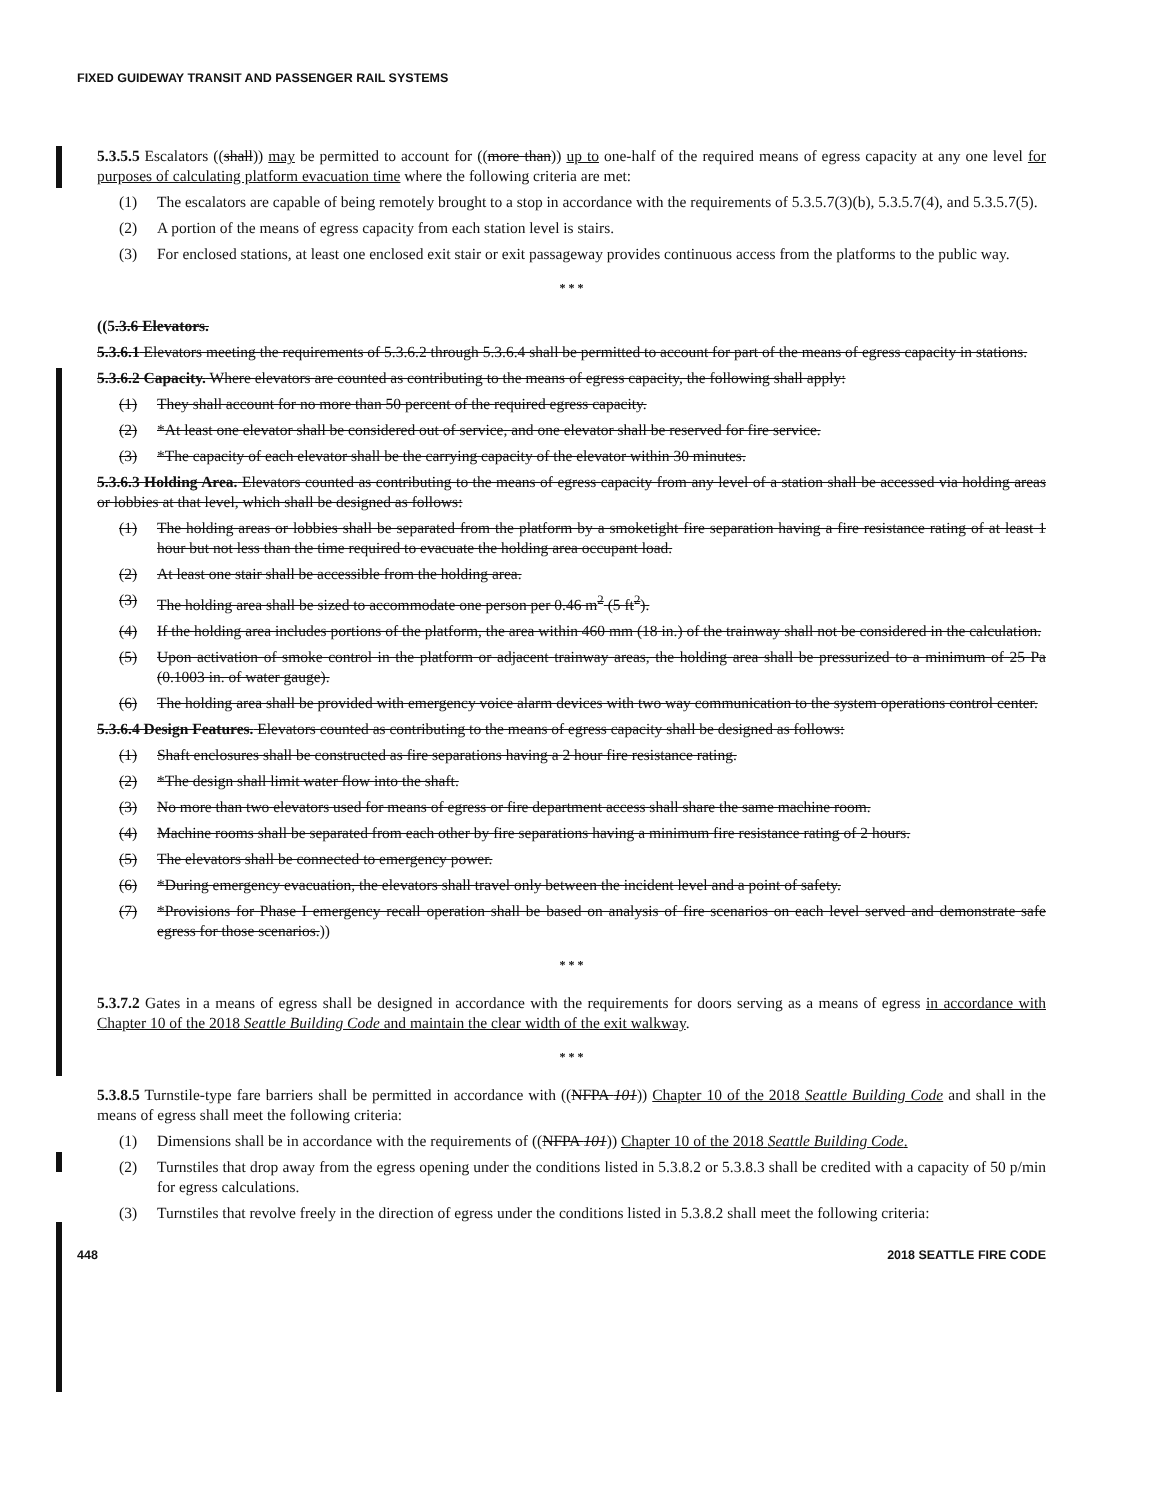FIXED GUIDEWAY TRANSIT AND PASSENGER RAIL SYSTEMS
5.3.5.5 Escalators ((shall)) may be permitted to account for ((more than)) up to one-half of the required means of egress capacity at any one level for purposes of calculating platform evacuation time where the following criteria are met:
(1) The escalators are capable of being remotely brought to a stop in accordance with the requirements of 5.3.5.7(3)(b), 5.3.5.7(4), and 5.3.5.7(5).
(2) A portion of the means of egress capacity from each station level is stairs.
(3) For enclosed stations, at least one enclosed exit stair or exit passageway provides continuous access from the platforms to the public way.
* * *
((5.3.6 Elevators.
5.3.6.1 Elevators meeting the requirements of 5.3.6.2 through 5.3.6.4 shall be permitted to account for part of the means of egress capacity in stations.
5.3.6.2 Capacity. Where elevators are counted as contributing to the means of egress capacity, the following shall apply:
(1) They shall account for no more than 50 percent of the required egress capacity.
(2) *At least one elevator shall be considered out of service, and one elevator shall be reserved for fire service.
(3) *The capacity of each elevator shall be the carrying capacity of the elevator within 30 minutes.
5.3.6.3 Holding Area. Elevators counted as contributing to the means of egress capacity from any level of a station shall be accessed via holding areas or lobbies at that level, which shall be designed as follows:
(1) The holding areas or lobbies shall be separated from the platform by a smoketight fire separation having a fire resistance rating of at least 1 hour but not less than the time required to evacuate the holding area occupant load.
(2) At least one stair shall be accessible from the holding area.
(3) The holding area shall be sized to accommodate one person per 0.46 m<sup>2</sup> (5 ft<sup>2</sup>).
(4) If the holding area includes portions of the platform, the area within 460 mm (18 in.) of the trainway shall not be considered in the calculation.
(5) Upon activation of smoke control in the platform or adjacent trainway areas, the holding area shall be pressurized to a minimum of 25 Pa (0.1003 in. of water gauge).
(6) The holding area shall be provided with emergency voice alarm devices with two way communication to the system operations control center.
5.3.6.4 Design Features. Elevators counted as contributing to the means of egress capacity shall be designed as follows:
(1) Shaft enclosures shall be constructed as fire separations having a 2 hour fire resistance rating.
(2) *The design shall limit water flow into the shaft.
(3) No more than two elevators used for means of egress or fire department access shall share the same machine room.
(4) Machine rooms shall be separated from each other by fire separations having a minimum fire resistance rating of 2 hours.
(5) The elevators shall be connected to emergency power.
(6) *During emergency evacuation, the elevators shall travel only between the incident level and a point of safety.
(7) *Provisions for Phase I emergency recall operation shall be based on analysis of fire scenarios on each level served and demonstrate safe egress for those scenarios.))
* * *
5.3.7.2 Gates in a means of egress shall be designed in accordance with the requirements for doors serving as a means of egress in accordance with Chapter 10 of the 2018 Seattle Building Code and maintain the clear width of the exit walkway.
* * *
5.3.8.5 Turnstile-type fare barriers shall be permitted in accordance with ((NFPA 101)) Chapter 10 of the 2018 Seattle Building Code and shall in the means of egress shall meet the following criteria:
(1) Dimensions shall be in accordance with the requirements of ((NFPA 101)) Chapter 10 of the 2018 Seattle Building Code.
(2) Turnstiles that drop away from the egress opening under the conditions listed in 5.3.8.2 or 5.3.8.3 shall be credited with a capacity of 50 p/min for egress calculations.
(3) Turnstiles that revolve freely in the direction of egress under the conditions listed in 5.3.8.2 shall meet the following criteria:
448 2018 SEATTLE FIRE CODE